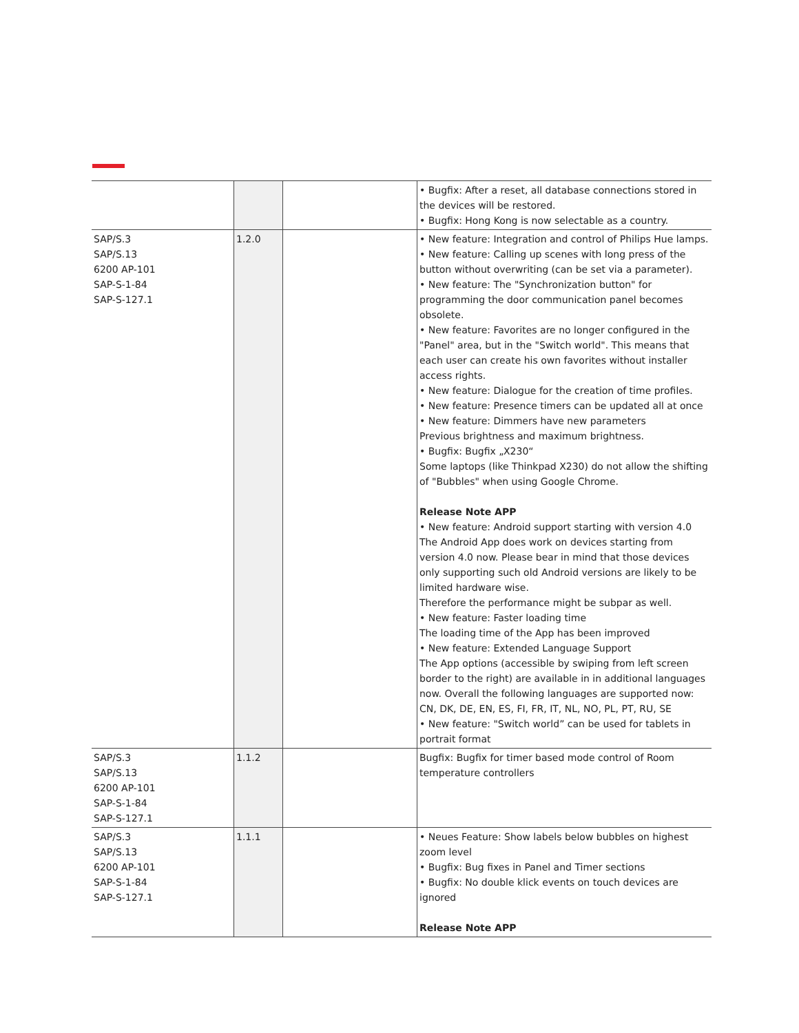| | | | • Bugfix: After a reset, all database connections stored in the devices will be restored. • Bugfix: Hong Kong is now selectable as a country. |
| SAP/S.3 SAP/S.13 6200 AP-101 SAP-S-1-84 SAP-S-127.1 | 1.2.0 | | • New feature: Integration and control of Philips Hue lamps. • New feature: Calling up scenes with long press of the button without overwriting (can be set via a parameter). • New feature: The "Synchronization button" for programming the door communication panel becomes obsolete. • New feature: Favorites are no longer configured in the "Panel" area, but in the "Switch world". This means that each user can create his own favorites without installer access rights. • New feature: Dialogue for the creation of time profiles. • New feature: Presence timers can be updated all at once • New feature: Dimmers have new parameters Previous brightness and maximum brightness. • Bugfix: Bugfix „X230“ Some laptops (like Thinkpad X230) do not allow the shifting of "Bubbles" when using Google Chrome. Release Note APP • New feature: Android support starting with version 4.0 The Android App does work on devices starting from version 4.0 now. Please bear in mind that those devices only supporting such old Android versions are likely to be limited hardware wise. Therefore the performance might be subpar as well. • New feature: Faster loading time The loading time of the App has been improved • New feature: Extended Language Support The App options (accessible by swiping from left screen border to the right) are available in in additional languages now. Overall the following languages are supported now: CN, DK, DE, EN, ES, FI, FR, IT, NL, NO, PL, PT, RU, SE • New feature: "Switch world” can be used for tablets in portrait format |
| SAP/S.3 SAP/S.13 6200 AP-101 SAP-S-1-84 SAP-S-127.1 | 1.1.2 | | Bugfix: Bugfix for timer based mode control of Room temperature controllers |
| SAP/S.3 SAP/S.13 6200 AP-101 SAP-S-1-84 SAP-S-127.1 | 1.1.1 | | • Neues Feature: Show labels below bubbles on highest zoom level • Bugfix: Bug fixes in Panel and Timer sections • Bugfix: No double klick events on touch devices are ignored Release Note APP |